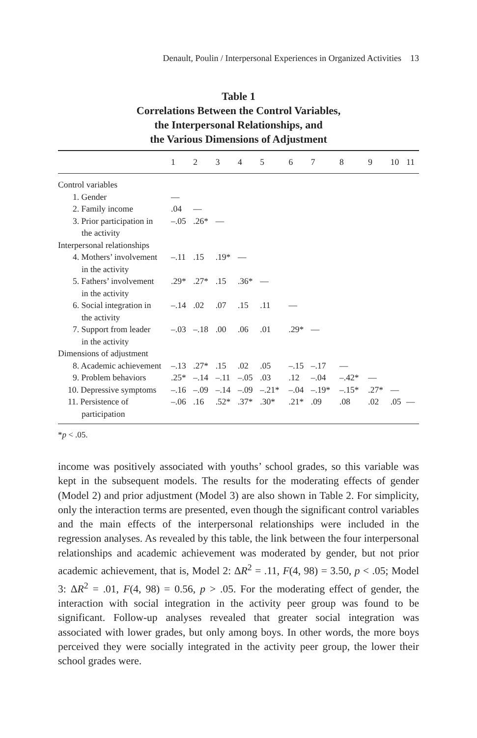Denault, Poulin / Interpersonal Experiences in Organized Activities 13
Table 1
Correlations Between the Control Variables,
the Interpersonal Relationships, and
the Various Dimensions of Adjustment
| | 1 | 2 | 3 | 4 | 5 | 6 | 7 | 8 | 9 | 10 | 11 |
| --- | --- | --- | --- | --- | --- | --- | --- | --- | --- | --- | --- |
| Control variables | | | | | | | | | | | |
| 1. Gender | — | | | | | | | | | | |
| 2. Family income | .04 | — | | | | | | | | | |
| 3. Prior participation in the activity | –.05 | .26* | — | | | | | | | | |
| Interpersonal relationships | | | | | | | | | | | |
| 4. Mothers’ involvement in the activity | –.11 | .15 | .19* | — | | | | | | | |
| 5. Fathers’ involvement in the activity | .29* | .27* | .15 | .36* | — | | | | | | |
| 6. Social integration in the activity | –.14 | .02 | .07 | .15 | .11 | — | | | | | |
| 7. Support from leader in the activity | –.03 | –.18 | .00 | .06 | .01 | .29* | — | | | | |
| Dimensions of adjustment | | | | | | | | | | | |
| 8. Academic achievement | –.13 | .27* | .15 | .02 | .05 | –.15 | –.17 | — | | | |
| 9. Problem behaviors | .25* | –.14 | –.11 | –.05 | .03 | .12 | –.04 | –.42* | — | | |
| 10. Depressive symptoms | –.16 | –.09 | –.14 | –.09 | –.21* | –.04 | –.19* | –.15* | .27* | — | |
| 11. Persistence of participation | –.06 | .16 | .52* | .37* | .30* | .21* | .09 | .08 | .02 | .05 | — |
*p < .05.
income was positively associated with youths’ school grades, so this variable was kept in the subsequent models. The results for the moderating effects of gender (Model 2) and prior adjustment (Model 3) are also shown in Table 2. For simplicity, only the interaction terms are presented, even though the significant control variables and the main effects of the interpersonal relationships were included in the regression analyses. As revealed by this table, the link between the four interpersonal relationships and academic achievement was moderated by gender, but not prior academic achievement, that is, Model 2: ΔR<sup>2</sup> = .11, F(4, 98) = 3.50, p < .05; Model 3: ΔR<sup>2</sup> = .01, F(4, 98) = 0.56, p > .05. For the moderating effect of gender, the interaction with social integration in the activity peer group was found to be significant. Follow-up analyses revealed that greater social integration was associated with lower grades, but only among boys. In other words, the more boys perceived they were socially integrated in the activity peer group, the lower their school grades were.